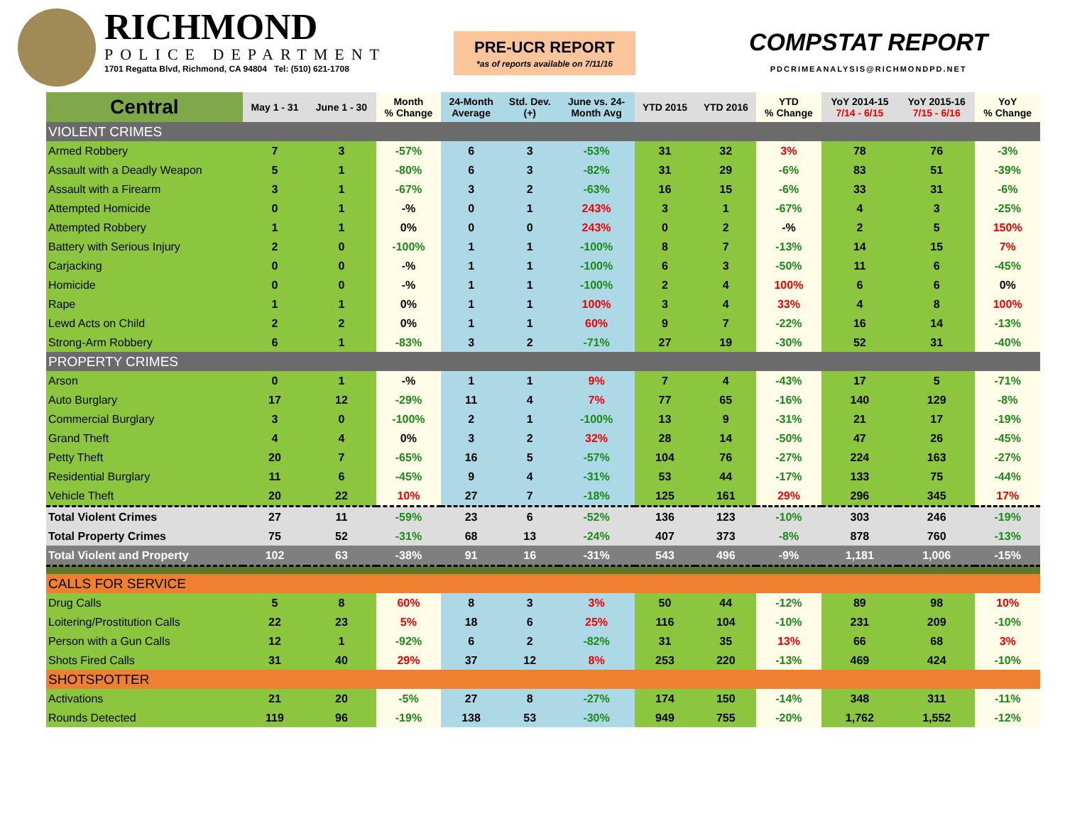RICHMOND
POLICE DEPARTMENT
1701 Regatta Blvd, Richmond, CA 94804 Tel: (510) 621-1708
PRE-UCR REPORT
*as of reports available on 7/11/16
COMPSTAT REPORT
PDCRIMEANALYSIS@RICHMONDPD.NET
| Central | May 1 - 31 | June 1 - 30 | Month % Change | 24-Month Average | Std. Dev. (+) | June vs. 24- Month Avg | YTD 2015 | YTD 2016 | YTD % Change | YoY 2014-15 7/14 - 6/15 | YoY 2015-16 7/15 - 6/16 | YoY % Change |
| --- | --- | --- | --- | --- | --- | --- | --- | --- | --- | --- | --- | --- |
| VIOLENT CRIMES | | | | | | | | | | | | |
| Armed Robbery | 7 | 3 | -57% | 6 | 3 | -53% | 31 | 32 | 3% | 78 | 76 | -3% |
| Assault with a Deadly Weapon | 5 | 1 | -80% | 6 | 3 | -82% | 31 | 29 | -6% | 83 | 51 | -39% |
| Assault with a Firearm | 3 | 1 | -67% | 3 | 2 | -63% | 16 | 15 | -6% | 33 | 31 | -6% |
| Attempted Homicide | 0 | 1 | -% | 0 | 1 | 243% | 3 | 1 | -67% | 4 | 3 | -25% |
| Attempted Robbery | 1 | 1 | 0% | 0 | 0 | 243% | 0 | 2 | -% | 2 | 5 | 150% |
| Battery with Serious Injury | 2 | 0 | -100% | 1 | 1 | -100% | 8 | 7 | -13% | 14 | 15 | 7% |
| Carjacking | 0 | 0 | -% | 1 | 1 | -100% | 6 | 3 | -50% | 11 | 6 | -45% |
| Homicide | 0 | 0 | -% | 1 | 1 | -100% | 2 | 4 | 100% | 6 | 6 | 0% |
| Rape | 1 | 1 | 0% | 1 | 1 | 100% | 3 | 4 | 33% | 4 | 8 | 100% |
| Lewd Acts on Child | 2 | 2 | 0% | 1 | 1 | 60% | 9 | 7 | -22% | 16 | 14 | -13% |
| Strong-Arm Robbery | 6 | 1 | -83% | 3 | 2 | -71% | 27 | 19 | -30% | 52 | 31 | -40% |
| PROPERTY CRIMES | | | | | | | | | | | | |
| Arson | 0 | 1 | -% | 1 | 1 | 9% | 7 | 4 | -43% | 17 | 5 | -71% |
| Auto Burglary | 17 | 12 | -29% | 11 | 4 | 7% | 77 | 65 | -16% | 140 | 129 | -8% |
| Commercial Burglary | 3 | 0 | -100% | 2 | 1 | -100% | 13 | 9 | -31% | 21 | 17 | -19% |
| Grand Theft | 4 | 4 | 0% | 3 | 2 | 32% | 28 | 14 | -50% | 47 | 26 | -45% |
| Petty Theft | 20 | 7 | -65% | 16 | 5 | -57% | 104 | 76 | -27% | 224 | 163 | -27% |
| Residential Burglary | 11 | 6 | -45% | 9 | 4 | -31% | 53 | 44 | -17% | 133 | 75 | -44% |
| Vehicle Theft | 20 | 22 | 10% | 27 | 7 | -18% | 125 | 161 | 29% | 296 | 345 | 17% |
| Total Violent Crimes | 27 | 11 | -59% | 23 | 6 | -52% | 136 | 123 | -10% | 303 | 246 | -19% |
| Total Property Crimes | 75 | 52 | -31% | 68 | 13 | -24% | 407 | 373 | -8% | 878 | 760 | -13% |
| Total Violent and Property | 102 | 63 | -38% | 91 | 16 | -31% | 543 | 496 | -9% | 1,181 | 1,006 | -15% |
| CALLS FOR SERVICE | | | | | | | | | | | | |
| Drug Calls | 5 | 8 | 60% | 8 | 3 | 3% | 50 | 44 | -12% | 89 | 98 | 10% |
| Loitering/Prostitution Calls | 22 | 23 | 5% | 18 | 6 | 25% | 116 | 104 | -10% | 231 | 209 | -10% |
| Person with a Gun Calls | 12 | 1 | -92% | 6 | 2 | -82% | 31 | 35 | 13% | 66 | 68 | 3% |
| Shots Fired Calls | 31 | 40 | 29% | 37 | 12 | 8% | 253 | 220 | -13% | 469 | 424 | -10% |
| SHOTSPOTTER | | | | | | | | | | | | |
| Activations | 21 | 20 | -5% | 27 | 8 | -27% | 174 | 150 | -14% | 348 | 311 | -11% |
| Rounds Detected | 119 | 96 | -19% | 138 | 53 | -30% | 949 | 755 | -20% | 1,762 | 1,552 | -12% |